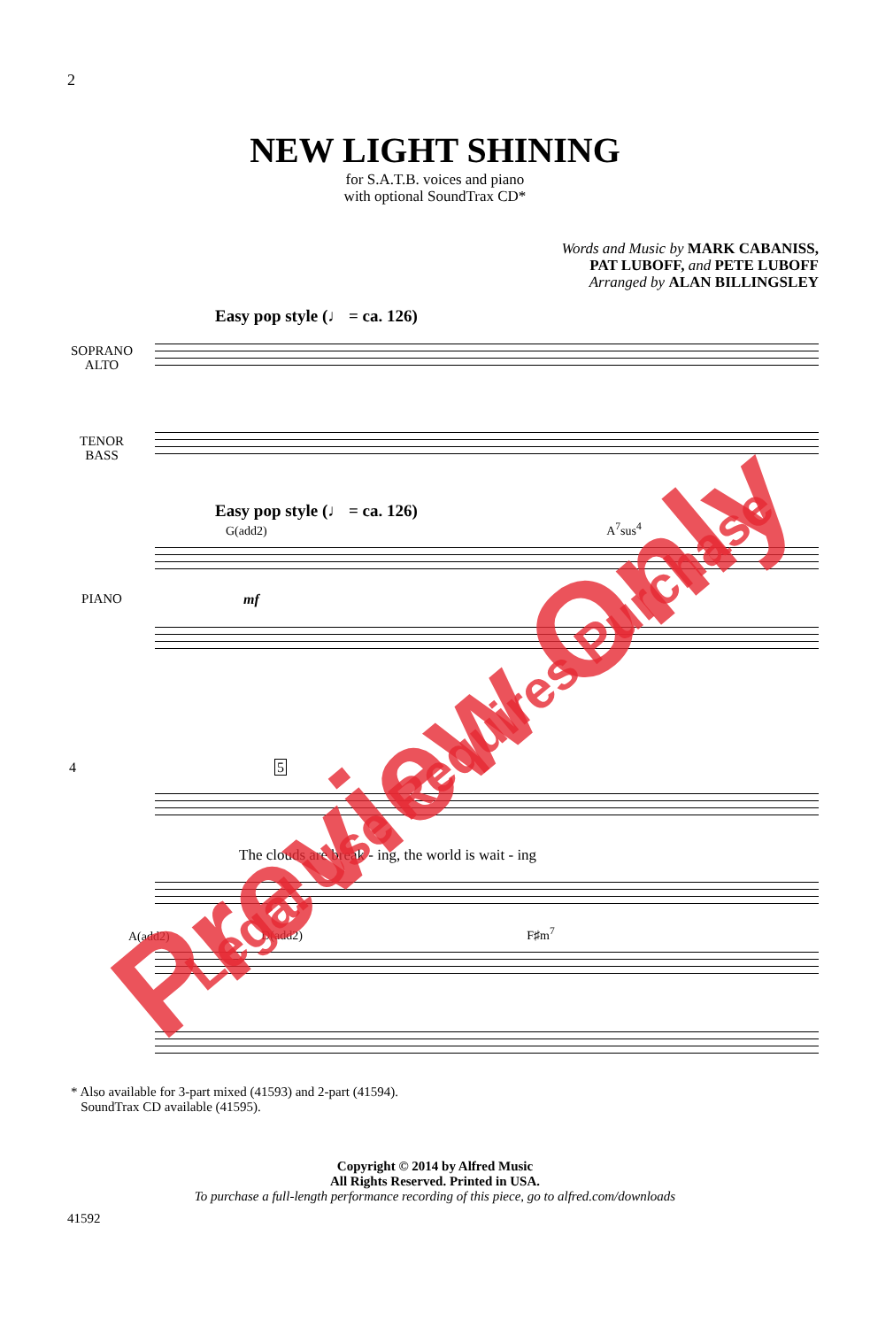2
NEW LIGHT SHINING
for S.A.T.B. voices and piano
with optional SoundTrax CD*
Words and Music by MARK CABANISS,
PAT LUBOFF, and PETE LUBOFF
Arranged by ALAN BILLINGSLEY
Easy pop style (♩ = ca. 126)
SOPRANO
ALTO
TENOR
BASS
Easy pop style (♩ = ca. 126)
G(add2) A<sup>7</sup>sus<sup>4</sup>
PIANO
mf
4 5
The clouds are break - ing, the world is wait - ing
A(add2) D(add2) F♯m<sup>7</sup>
* Also available for 3-part mixed (41593) and 2-part (41594).
SoundTrax CD available (41595).
Copyright © 2014 by Alfred Music
All Rights Reserved. Printed in USA.
To purchase a full-length performance recording of this piece, go to alfred.com/downloads
41592
Preview Only Legal Use Requires Purchase